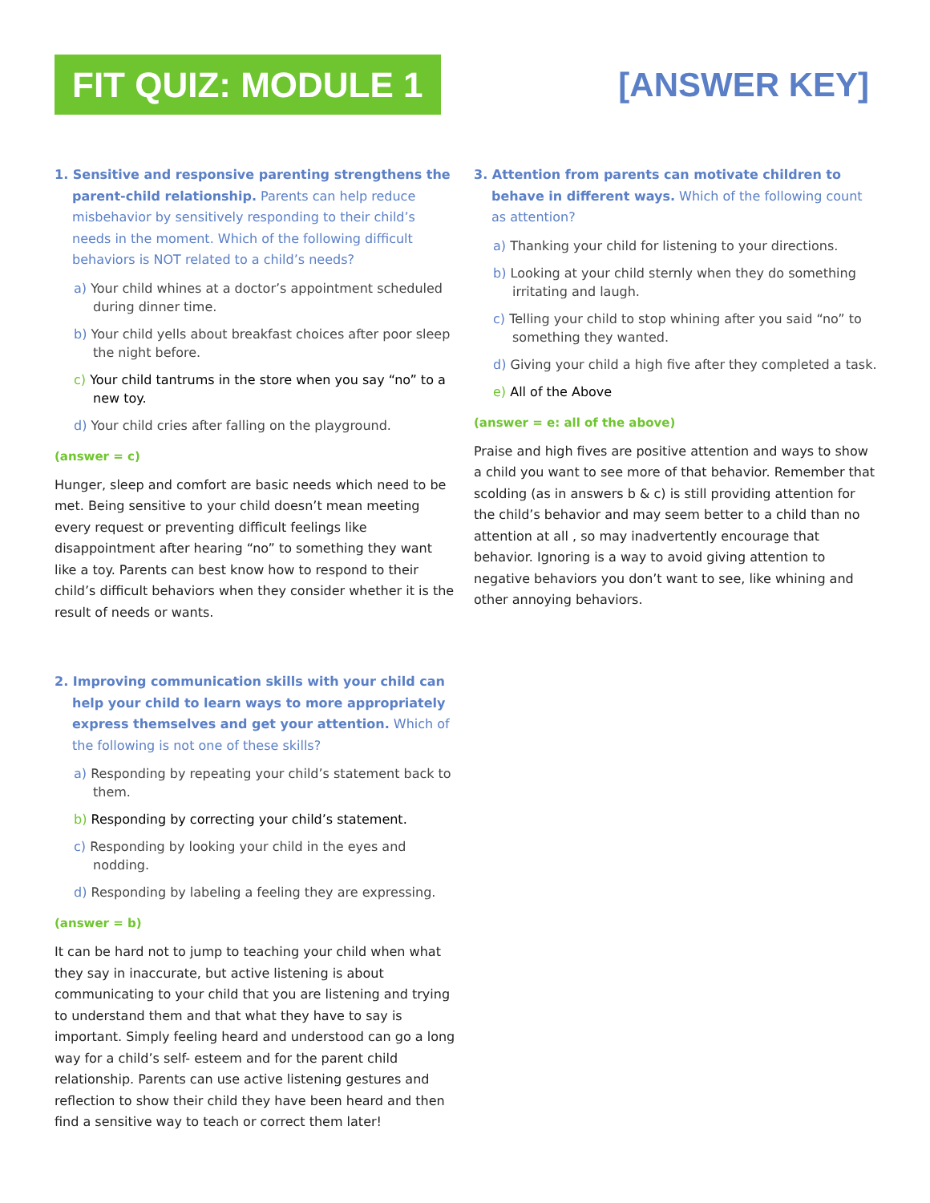FIT QUIZ: MODULE 1
[ANSWER KEY]
1. Sensitive and responsive parenting strengthens the parent-child relationship. Parents can help reduce misbehavior by sensitively responding to their child’s needs in the moment. Which of the following difficult behaviors is NOT related to a child’s needs?
a) Your child whines at a doctor’s appointment scheduled during dinner time.
b) Your child yells about breakfast choices after poor sleep the night before.
c) Your child tantrums in the store when you say “no” to a new toy.
d) Your child cries after falling on the playground.
(answer = c)
Hunger, sleep and comfort are basic needs which need to be met. Being sensitive to your child doesn’t mean meeting every request or preventing difficult feelings like disappointment after hearing “no” to something they want like a toy. Parents can best know how to respond to their child’s difficult behaviors when they consider whether it is the result of needs or wants.
2. Improving communication skills with your child can help your child to learn ways to more appropriately express themselves and get your attention. Which of the following is not one of these skills?
a) Responding by repeating your child’s statement back to them.
b) Responding by correcting your child’s statement.
c) Responding by looking your child in the eyes and nodding.
d) Responding by labeling a feeling they are expressing.
(answer = b)
It can be hard not to jump to teaching your child when what they say in inaccurate, but active listening is about communicating to your child that you are listening and trying to understand them and that what they have to say is important. Simply feeling heard and understood can go a long way for a child’s self- esteem and for the parent child relationship. Parents can use active listening gestures and reflection to show their child they have been heard and then find a sensitive way to teach or correct them later!
3. Attention from parents can motivate children to behave in different ways. Which of the following count as attention?
a) Thanking your child for listening to your directions.
b) Looking at your child sternly when they do something irritating and laugh.
c) Telling your child to stop whining after you said “no” to something they wanted.
d) Giving your child a high five after they completed a task.
e) All of the Above
(answer = e: all of the above)
Praise and high fives are positive attention and ways to show a child you want to see more of that behavior. Remember that scolding (as in answers b & c) is still providing attention for the child’s behavior and may seem better to a child than no attention at all , so may inadvertently encourage that behavior. Ignoring is a way to avoid giving attention to negative behaviors you don’t want to see, like whining and other annoying behaviors.